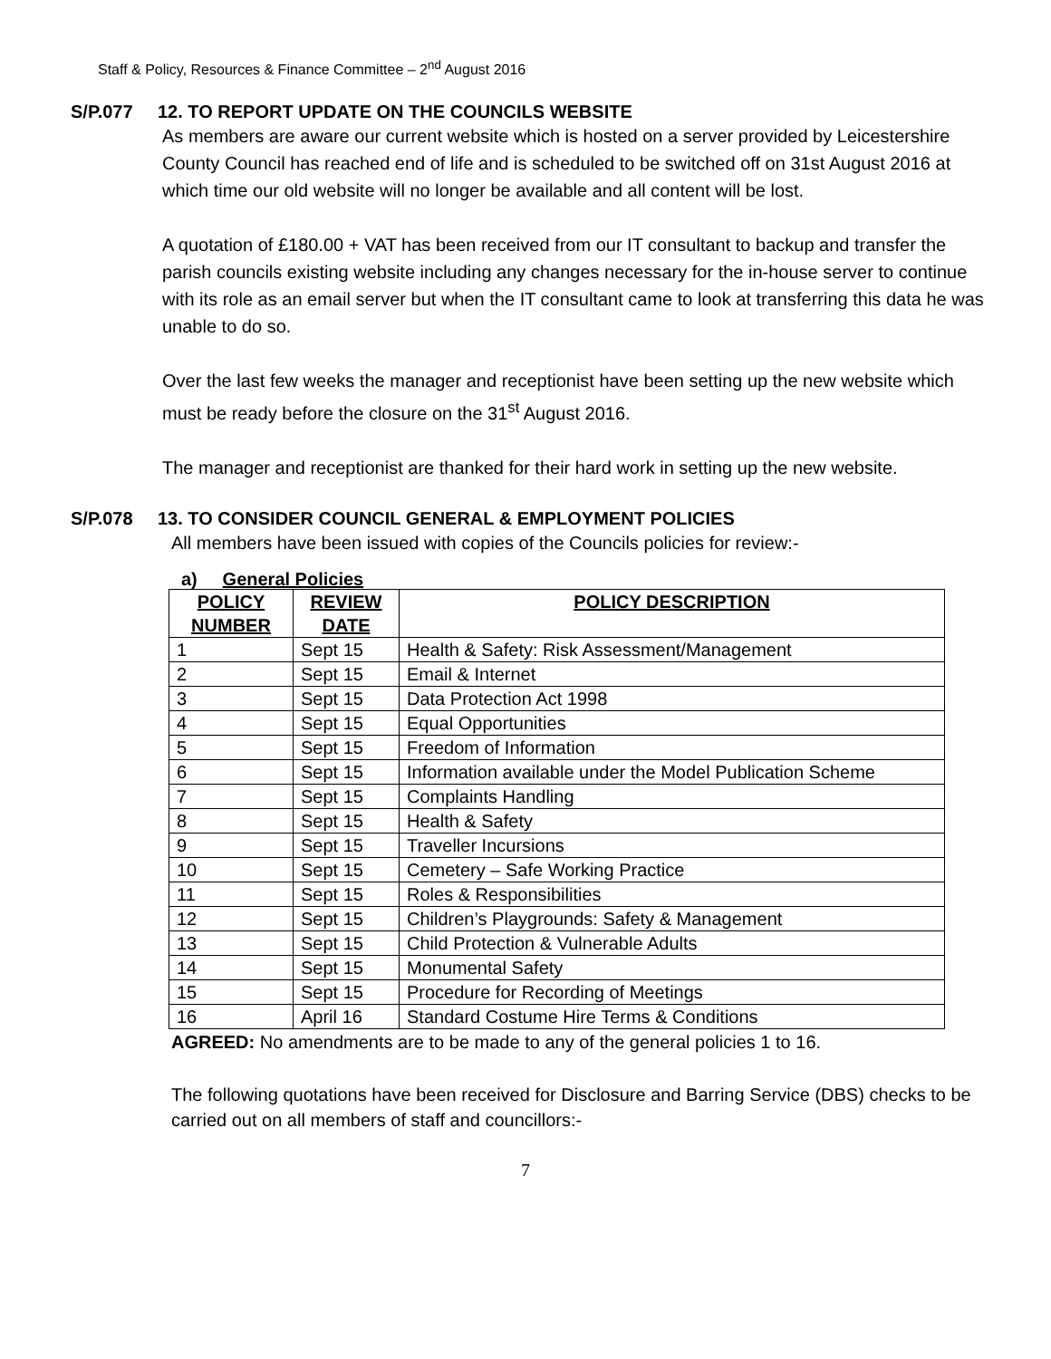Staff & Policy, Resources & Finance Committee – 2<sup>nd</sup> August 2016
S/P.077 12. TO REPORT UPDATE ON THE COUNCILS WEBSITE
As members are aware our current website which is hosted on a server provided by Leicestershire County Council has reached end of life and is scheduled to be switched off on 31st August 2016 at which time our old website will no longer be available and all content will be lost.
A quotation of £180.00 + VAT has been received from our IT consultant to backup and transfer the parish councils existing website including any changes necessary for the in-house server to continue with its role as an email server but when the IT consultant came to look at transferring this data he was unable to do so.
Over the last few weeks the manager and receptionist have been setting up the new website which must be ready before the closure on the 31<sup>st</sup> August 2016.
The manager and receptionist are thanked for their hard work in setting up the new website.
S/P.078 13. TO CONSIDER COUNCIL GENERAL & EMPLOYMENT POLICIES
All members have been issued with copies of the Councils policies for review:-
a) General Policies
| POLICY NUMBER | REVIEW DATE | POLICY DESCRIPTION |
| --- | --- | --- |
| 1 | Sept 15 | Health & Safety: Risk Assessment/Management |
| 2 | Sept 15 | Email & Internet |
| 3 | Sept 15 | Data Protection Act 1998 |
| 4 | Sept 15 | Equal Opportunities |
| 5 | Sept 15 | Freedom of Information |
| 6 | Sept 15 | Information available under the Model Publication Scheme |
| 7 | Sept 15 | Complaints Handling |
| 8 | Sept 15 | Health & Safety |
| 9 | Sept 15 | Traveller Incursions |
| 10 | Sept 15 | Cemetery – Safe Working Practice |
| 11 | Sept 15 | Roles & Responsibilities |
| 12 | Sept 15 | Children’s Playgrounds: Safety & Management |
| 13 | Sept 15 | Child Protection & Vulnerable Adults |
| 14 | Sept 15 | Monumental Safety |
| 15 | Sept 15 | Procedure for Recording of Meetings |
| 16 | April 16 | Standard Costume Hire Terms & Conditions |
AGREED: No amendments are to be made to any of the general policies 1 to 16.
The following quotations have been received for Disclosure and Barring Service (DBS) checks to be carried out on all members of staff and councillors:-
7